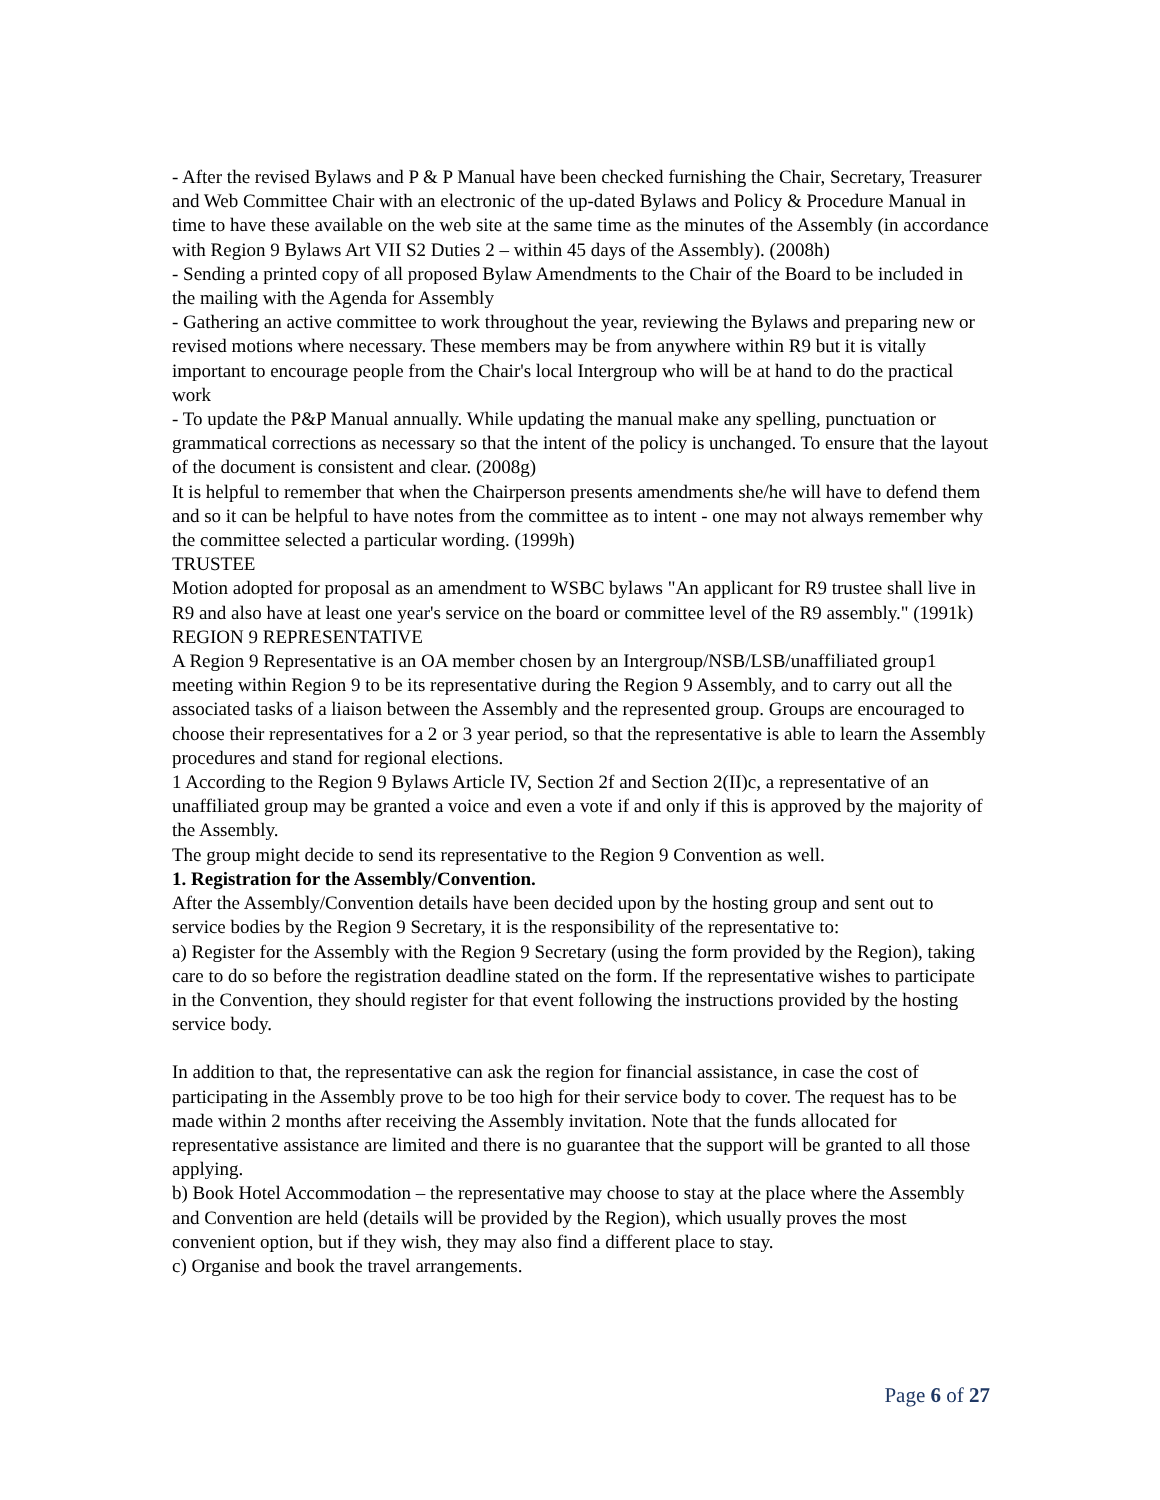- After the revised Bylaws and P & P Manual have been checked furnishing the Chair, Secretary, Treasurer and Web Committee Chair with an electronic of the up-dated Bylaws and Policy & Procedure Manual in time to have these available on the web site at the same time as the minutes of the Assembly (in accordance with Region 9 Bylaws Art VII S2 Duties 2 – within 45 days of the Assembly). (2008h)
- Sending a printed copy of all proposed Bylaw Amendments to the Chair of the Board to be included in the mailing with the Agenda for Assembly
- Gathering an active committee to work throughout the year, reviewing the Bylaws and preparing new or revised motions where necessary. These members may be from anywhere within R9 but it is vitally important to encourage people from the Chair's local Intergroup who will be at hand to do the practical work
- To update the P&P Manual annually. While updating the manual make any spelling, punctuation or grammatical corrections as necessary so that the intent of the policy is unchanged. To ensure that the layout of the document is consistent and clear. (2008g)
It is helpful to remember that when the Chairperson presents amendments she/he will have to defend them and so it can be helpful to have notes from the committee as to intent - one may not always remember why the committee selected a particular wording. (1999h)
TRUSTEE
Motion adopted for proposal as an amendment to WSBC bylaws "An applicant for R9 trustee shall live in R9 and also have at least one year's service on the board or committee level of the R9 assembly." (1991k)
REGION 9 REPRESENTATIVE
A Region 9 Representative is an OA member chosen by an Intergroup/NSB/LSB/unaffiliated group1 meeting within Region 9 to be its representative during the Region 9 Assembly, and to carry out all the associated tasks of a liaison between the Assembly and the represented group. Groups are encouraged to choose their representatives for a 2 or 3 year period, so that the representative is able to learn the Assembly procedures and stand for regional elections.
1 According to the Region 9 Bylaws Article IV, Section 2f and Section 2(II)c, a representative of an unaffiliated group may be granted a voice and even a vote if and only if this is approved by the majority of the Assembly.
The group might decide to send its representative to the Region 9 Convention as well.
1. Registration for the Assembly/Convention.
After the Assembly/Convention details have been decided upon by the hosting group and sent out to service bodies by the Region 9 Secretary, it is the responsibility of the representative to:
a) Register for the Assembly with the Region 9 Secretary (using the form provided by the Region), taking care to do so before the registration deadline stated on the form. If the representative wishes to participate in the Convention, they should register for that event following the instructions provided by the hosting service body.
In addition to that, the representative can ask the region for financial assistance, in case the cost of participating in the Assembly prove to be too high for their service body to cover. The request has to be made within 2 months after receiving the Assembly invitation. Note that the funds allocated for representative assistance are limited and there is no guarantee that the support will be granted to all those applying.
b) Book Hotel Accommodation – the representative may choose to stay at the place where the Assembly and Convention are held (details will be provided by the Region), which usually proves the most convenient option, but if they wish, they may also find a different place to stay.
c) Organise and book the travel arrangements.
Page 6 of 27